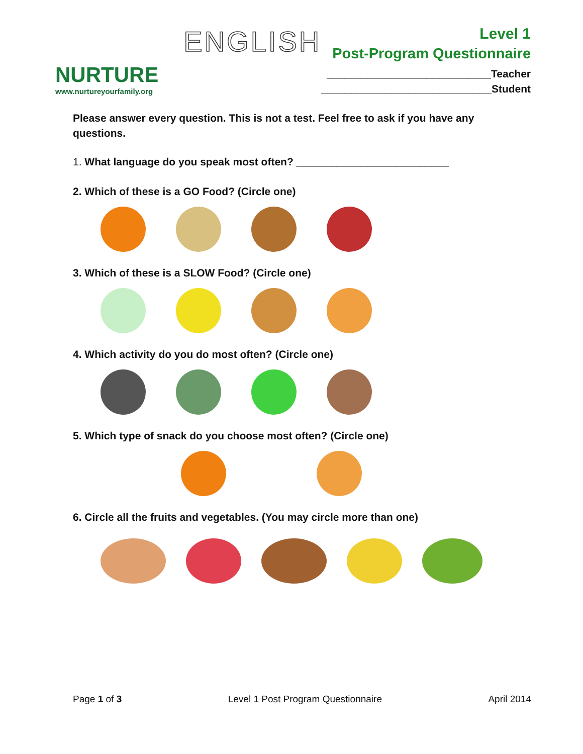NURTURE
www.nurtureyourfamily.org
ENGLISH
Level 1
Post-Program Questionnaire
____________________________Teacher
_____________________________Student
Please answer every question. This is not a test. Feel free to ask if you have any questions.
1. What language do you speak most often? __________________________
2. Which of these is a GO Food? (Circle one)
3. Which of these is a SLOW Food? (Circle one)
4. Which activity do you do most often? (Circle one)
5. Which type of snack do you choose most often? (Circle one)
6. Circle all the fruits and vegetables. (You may circle more than one)
Page 1 of 3 Level 1 Post Program Questionnaire April 2014